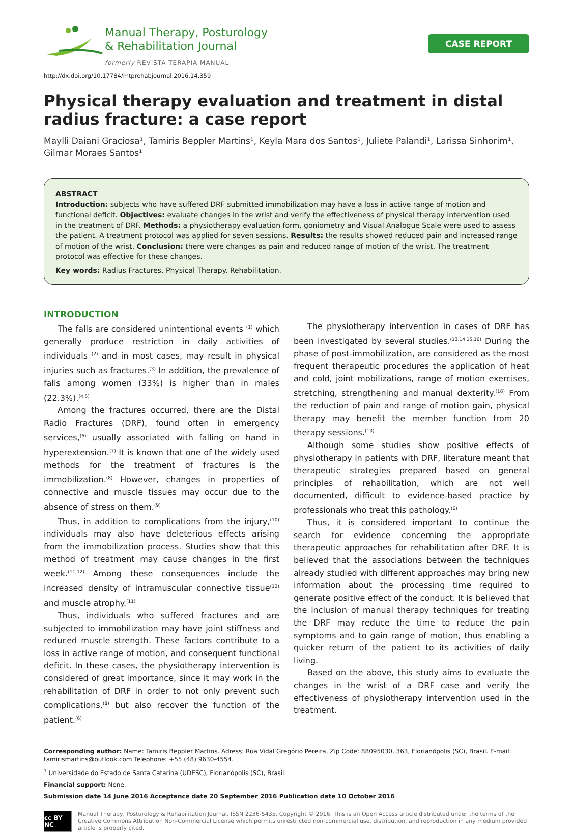Manual Therapy, Posturology
& Rehabilitation Journal
formerly REVISTA TERAPIA MANUAL
CASE REPORT
http://dx.doi.org/10.17784/mtprehabjournal.2016.14.359
Physical therapy evaluation and treatment in distal radius fracture: a case report
Maylli Daiani Graciosa¹, Tamiris Beppler Martins¹, Keyla Mara dos Santos¹, Juliete Palandi¹, Larissa Sinhorim¹, Gilmar Moraes Santos¹
ABSTRACT
Introduction: subjects who have suffered DRF submitted immobilization may have a loss in active range of motion and functional deficit. Objectives: evaluate changes in the wrist and verify the effectiveness of physical therapy intervention used in the treatment of DRF. Methods: a physiotherapy evaluation form, goniometry and Visual Analogue Scale were used to assess the patient. A treatment protocol was applied for seven sessions. Results: the results showed reduced pain and increased range of motion of the wrist. Conclusion: there were changes as pain and reduced range of motion of the wrist. The treatment protocol was effective for these changes.
Key words: Radius Fractures. Physical Therapy. Rehabilitation.
INTRODUCTION
The falls are considered unintentional events <sup>(1)</sup> which generally produce restriction in daily activities of individuals <sup>(2)</sup> and in most cases, may result in physical injuries such as fractures.<sup>(3)</sup> In addition, the prevalence of falls among women (33%) is higher than in males (22.3%).<sup>(4,5)</sup>
Among the fractures occurred, there are the Distal Radio Fractures (DRF), found often in emergency services,<sup>(6)</sup> usually associated with falling on hand in hyperextension.<sup>(7)</sup> It is known that one of the widely used methods for the treatment of fractures is the immobilization.<sup>(8)</sup> However, changes in properties of connective and muscle tissues may occur due to the absence of stress on them.<sup>(9)</sup>
Thus, in addition to complications from the injury,<sup>(10)</sup> individuals may also have deleterious effects arising from the immobilization process. Studies show that this method of treatment may cause changes in the first week.<sup>(11,12)</sup> Among these consequences include the increased density of intramuscular connective tissue<sup>(12)</sup> and muscle atrophy.<sup>(11)</sup>
Thus, individuals who suffered fractures and are subjected to immobilization may have joint stiffness and reduced muscle strength. These factors contribute to a loss in active range of motion, and consequent functional deficit. In these cases, the physiotherapy intervention is considered of great importance, since it may work in the rehabilitation of DRF in order to not only prevent such complications,<sup>(8)</sup> but also recover the function of the patient.<sup>(6)</sup>
The physiotherapy intervention in cases of DRF has been investigated by several studies.<sup>(13,14,15,16)</sup> During the phase of post-immobilization, are considered as the most frequent therapeutic procedures the application of heat and cold, joint mobilizations, range of motion exercises, stretching, strengthening and manual dexterity.<sup>(16)</sup> From the reduction of pain and range of motion gain, physical therapy may benefit the member function from 20 therapy sessions.<sup>(13)</sup>
Although some studies show positive effects of physiotherapy in patients with DRF, literature meant that therapeutic strategies prepared based on general principles of rehabilitation, which are not well documented, difficult to evidence-based practice by professionals who treat this pathology.<sup>(6)</sup>
Thus, it is considered important to continue the search for evidence concerning the appropriate therapeutic approaches for rehabilitation after DRF. It is believed that the associations between the techniques already studied with different approaches may bring new information about the processing time required to generate positive effect of the conduct. It is believed that the inclusion of manual therapy techniques for treating the DRF may reduce the time to reduce the pain symptoms and to gain range of motion, thus enabling a quicker return of the patient to its activities of daily living.
Based on the above, this study aims to evaluate the changes in the wrist of a DRF case and verify the effectiveness of physiotherapy intervention used in the treatment.
Corresponding author: Name: Tamiris Beppler Martins. Adress: Rua Vidal Gregório Pereira, Zip Code: 88095030, 363, Florianópolis (SC), Brasil. E-mail: tamirismartins@outlook.com Telephone: +55 (48) 9630-4554.
<sup>1</sup> Universidade do Estado de Santa Catarina (UDESC), Florianópolis (SC), Brasil.
Financial support: None.
Submission date 14 June 2016 Acceptance date 20 September 2016 Publication date 10 October 2016
cc BY NC
Manual Therapy, Posturology & Rehabilitation Journal. ISSN 2236-5435. Copyright © 2016. This is an Open Access article distributed under the terms of the Creative Commons Attribution Non-Commercial License which permits unrestricted non-commercial use, distribution, and reproduction in any medium provided article is properly cited.